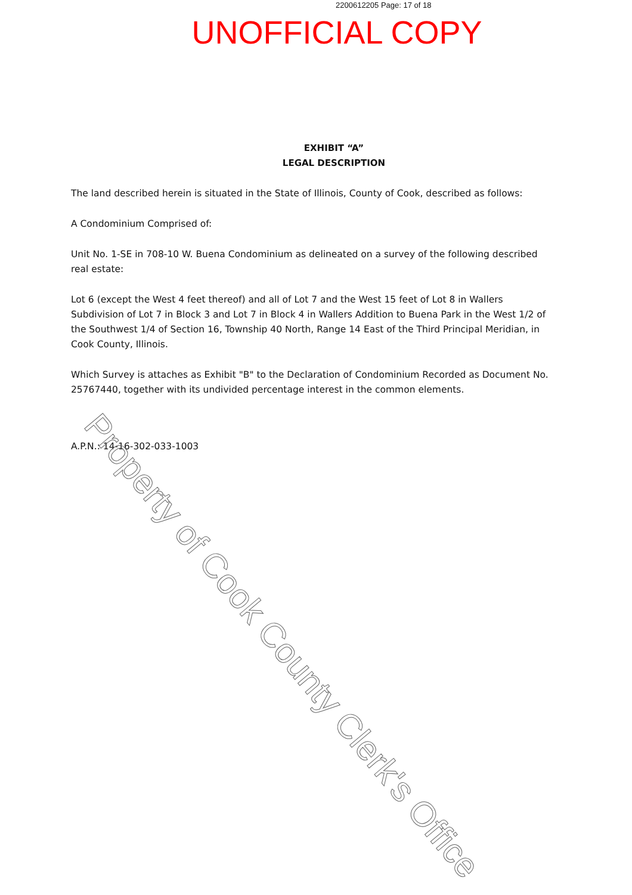2200612205 Page: 17 of 18
UNOFFICIAL COPY
EXHIBIT “A”
LEGAL DESCRIPTION
The land described herein is situated in the State of Illinois, County of Cook, described as follows:
A Condominium Comprised of:
Unit No. 1-SE in 708-10 W. Buena Condominium as delineated on a survey of the following described real estate:
Lot 6 (except the West 4 feet thereof) and all of Lot 7 and the West 15 feet of Lot 8 in Wallers Subdivision of Lot 7 in Block 3 and Lot 7 in Block 4 in Wallers Addition to Buena Park in the West 1/2 of the Southwest 1/4 of Section 16, Township 40 North, Range 14 East of the Third Principal Meridian, in Cook County, Illinois.
Which Survey is attaches as Exhibit "B" to the Declaration of Condominium Recorded as Document No. 25767440, together with its undivided percentage interest in the common elements.
A.P.N.: 14-16-302-033-1003
Property of Cook County Clerk's Office